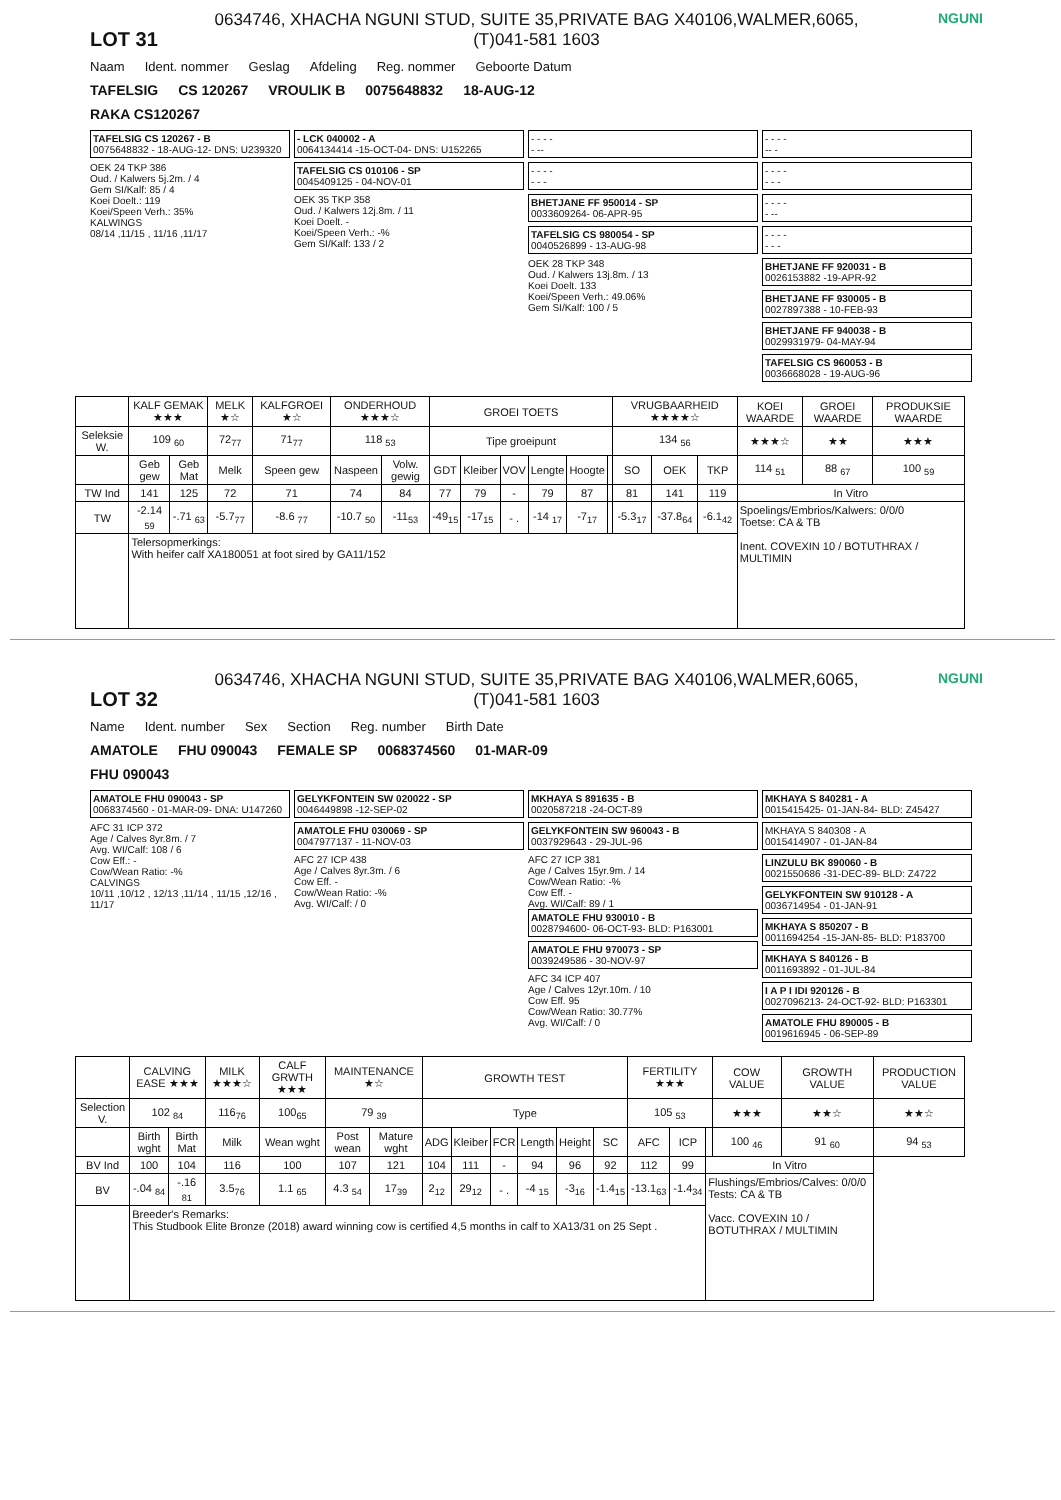LOT 31
0634746, XHACHA NGUNI STUD, SUITE 35,PRIVATE BAG X40106,WALMER,6065, (T)041-581 1603
NGUNI
Naam Ident. nommer Geslag Afdeling Reg. nommer Geboorte Datum
TAFELSIG CS 120267 VROULIK B 0075648832 18-AUG-12
RAKA CS120267
TAFELSIG CS 120267 - B
0075648832 - 18-AUG-12- DNS: U239320
OEK 24 TKP 386
Oud. / Kalwers 5j.2m. / 4
Gem SI/Kalf: 85 / 4
Koei Doelt.: 119
Koei/Speen Verh.: 35%
KALWINGS
08/14 ,11/15 , 11/16 ,11/17
- LCK 040002 - A
0064134414 -15-OCT-04- DNS: U152265
TAFELSIG CS 010106 - SP
0045409125 - 04-NOV-01
OEK 35 TKP 358
Oud. / Kalwers 12j.8m. / 11
Koei Doelt. -
Koei/Speen Verh.: -%
Gem SI/Kalf: 133 / 2
- - - -
- --
- - - -
- - -
BHETJANE FF 950014 - SP
0033609264- 06-APR-95
TAFELSIG CS 980054 - SP
0040526899 - 13-AUG-98
OEK 28 TKP 348
Oud. / Kalwers 13j.8m. / 13
Koei Doelt. 133
Koei/Speen Verh.: 49.06%
Gem SI/Kalf: 100 / 5
- - - -
-- -
- - - -
- - -
- - - -
- --
- - - -
- - -
BHETJANE FF 920031 - B
0026153882 -19-APR-92
BHETJANE FF 930005 - B
0027897388 - 10-FEB-93
BHETJANE FF 940038 - B
0029931979- 04-MAY-94
TAFELSIG CS 960053 - B
0036668028 - 19-AUG-96
| | KALF GEMAK ★★★ | | MELK ★☆ | KALFGROEI ★☆ | ONDERHOUD ★★★☆ | | GROEI TOETS | | | | | | VRUGBAARHEID ★★★★☆ | | | KOEI WAARDE | GROEI WAARDE | PRODUKSIE WAARDE |
| --- | --- | --- | --- | --- | --- | --- | --- | --- | --- | --- | --- | --- | --- | --- | --- | --- | --- | --- |
| Seleksie W. | 109 <sub>60</sub> | | 72<sub>77</sub> | 71<sub>77</sub> | 118 <sub>53</sub> | | Tipe groeipunt | | | | | | 134 <sub>56</sub> | | | ★★★☆ | ★★ | ★★★ |
| | Geb gew | Geb Mat | Melk | Speen gew | Naspeen | Volw. gewig | GDT | Kleiber | VOV | Lengte | Hoogte | | SO | OEK | TKP | 114 <sub>51</sub> | 88 <sub>67</sub> | 100 <sub>59</sub> |
| TW Ind | 141 | 125 | 72 | 71 | 74 | 84 | 77 | 79 | - | 79 | 87 | | 81 | 141 | 119 | In Vitro | | |
| TW | -2.14 <sub>59</sub> | -.71 <sub>63</sub> | -5.7<sub>77</sub> | -8.6 <sub>77</sub> | -10.7 <sub>50</sub> | -11<sub>53</sub> | -49<sub>15</sub> | -17<sub>15</sub> | - . | -14 <sub>17</sub> | -7<sub>17</sub> | | -5.3<sub>17</sub> | -37.8<sub>64</sub> | -6.1<sub>42</sub> | Spoelings/Embrios/Kalwers: 0/0/0 Toetse: CA & TB Inent. COVEXIN 10 / BOTUTHRAX / MULTIMIN | | |
| | Telersopmerkings: With heifer calf XA180051 at foot sired by GA11/152 | | | | | | | | | | | | | | | | | |
LOT 32
0634746, XHACHA NGUNI STUD, SUITE 35,PRIVATE BAG X40106,WALMER,6065, (T)041-581 1603
NGUNI
Name Ident. number Sex Section Reg. number Birth Date
AMATOLE FHU 090043 FEMALE SP 0068374560 01-MAR-09
FHU 090043
AMATOLE FHU 090043 - SP
0068374560 - 01-MAR-09- DNA: U147260
AFC 31 ICP 372
Age / Calves 8yr.8m. / 7
Avg. WI/Calf: 108 / 6
Cow Eff.: -
Cow/Wean Ratio: -%
CALVINGS
10/11 ,10/12 , 12/13 ,11/14 , 11/15 ,12/16 , 11/17
GELYKFONTEIN SW 020022 - SP
0046449898 -12-SEP-02
AMATOLE FHU 030069 - SP
0047977137 - 11-NOV-03
AFC 27 ICP 438
Age / Calves 8yr.3m. / 6
Cow Eff. -
Cow/Wean Ratio: -%
Avg. WI/Calf: / 0
MKHAYA S 891635 - B
0020587218 -24-OCT-89
GELYKFONTEIN SW 960043 - B
0037929643 - 29-JUL-96
AFC 27 ICP 381
Age / Calves 15yr.9m. / 14
Cow/Wean Ratio: -%
Cow Eff. -
Avg. WI/Calf: 89 / 1
AMATOLE FHU 930010 - B
0028794600- 06-OCT-93- BLD: P163001
AMATOLE FHU 970073 - SP
0039249586 - 30-NOV-97
AFC 34 ICP 407
Age / Calves 12yr.10m. / 10
Cow Eff. 95
Cow/Wean Ratio: 30.77%
Avg. WI/Calf: / 0
MKHAYA S 840281 - A
0015415425- 01-JAN-84- BLD: Z45427
MKHAYA S 840308 - A
0015414907 - 01-JAN-84
LINZULU BK 890060 - B
0021550686 -31-DEC-89- BLD: Z4722
GELYKFONTEIN SW 910128 - A
0036714954 - 01-JAN-91
MKHAYA S 850207 - B
0011694254 -15-JAN-85- BLD: P183700
MKHAYA S 840126 - B
0011693892 - 01-JUL-84
I A P I IDI 920126 - B
0027096213- 24-OCT-92- BLD: P163301
AMATOLE FHU 890005 - B
0019616945 - 06-SEP-89
| | CALVING EASE ★★★ | | MILK ★★★☆ | CALF GRWTH ★★★ | MAINTENANCE ★☆ | | GROWTH TEST | | | | | | FERTILITY ★★★ | | | COW VALUE | GROWTH VALUE | PRODUCTION VALUE |
| --- | --- | --- | --- | --- | --- | --- | --- | --- | --- | --- | --- | --- | --- | --- | --- | --- | --- | --- |
| Selection V. | 102 <sub>84</sub> | | 116<sub>76</sub> | 100<sub>65</sub> | 79 <sub>39</sub> | | Type | | | | | | 105 <sub>53</sub> | | | ★★★ | ★★☆ | ★★☆ |
| | Birth wght | Birth Mat | Milk | Wean wght | Post wean | Mature wght | ADG | Kleiber | FCR | Length | Height | SC | AFC | ICP | | 100 <sub>46</sub> | 91 <sub>60</sub> | 94 <sub>53</sub> |
| BV Ind | 100 | 104 | 116 | 100 | 107 | 121 | 104 | 111 | - | 94 | 96 | 92 | 112 | 99 | In Vitro | | | |
| BV | -.04 <sub>84</sub> | -.16 <sub>81</sub> | 3.5<sub>76</sub> | 1.1 <sub>65</sub> | 4.3 <sub>54</sub> | 17<sub>39</sub> | 2<sub>12</sub> | 29<sub>12</sub> | - . | -4 <sub>15</sub> | -3<sub>16</sub> | -1.4<sub>15</sub> | -13.1<sub>63</sub> | -1.4<sub>34</sub> | Flushings/Embrios/Calves: 0/0/0 Tests: CA & TB Vacc. COVEXIN 10 / BOTUTHRAX / MULTIMIN | | | |
| | Breeder's Remarks: This Studbook Elite Bronze (2018) award winning cow is certified 4,5 months in calf to XA13/31 on 25 Sept . | | | | | | | | | | | | | | | | | |